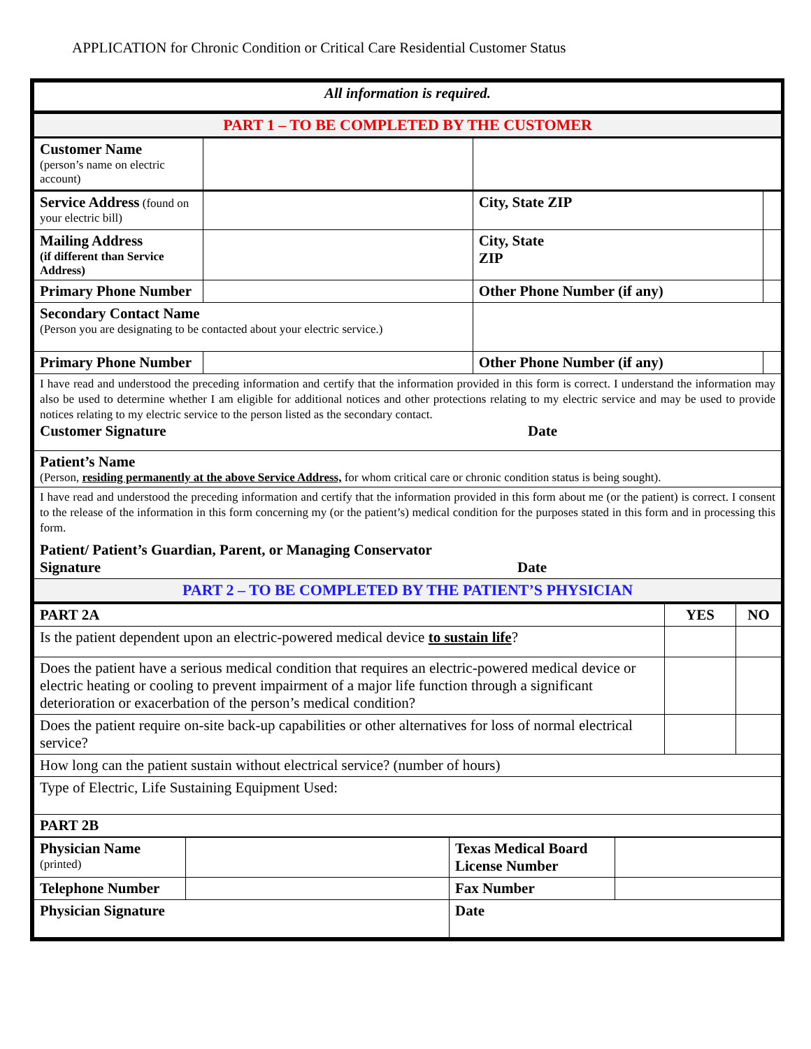APPLICATION for Chronic Condition or Critical Care Residential Customer Status
| All information is required. | | | | |
| PART 1 – TO BE COMPLETED BY THE CUSTOMER | | | | |
| Customer Name (person’s name on electric account) | | | | |
| Service Address (found on your electric bill) | | | City, State ZIP | |
| Mailing Address (if different than Service Address) | | City, State ZIP | | |
| Primary Phone Number | | Other Phone Number (if any) | | |
| Secondary Contact Name (Person you are designating to be contacted about your electric service.) | | | | |
| Primary Phone Number | | Other Phone Number (if any) | | |
| I have read and understood the preceding information and certify that the information provided in this form is correct. I understand the information may also be used to determine whether I am eligible for additional notices and other protections relating to my electric service and may be used to provide notices relating to my electric service to the person listed as the secondary contact. Customer Signature Date | | | | |
| Patient’s Name (Person, residing permanently at the above Service Address, for whom critical care or chronic condition status is being sought). | | | | |
| I have read and understood the preceding information and certify that the information provided in this form about me (or the patient) is correct. I consent to the release of the information in this form concerning my (or the patient’s) medical condition for the purposes stated in this form and in processing this form. Patient/ Patient’s Guardian, Parent, or Managing Conservator Signature Date | | | | |
| PART 2 – TO BE COMPLETED BY THE PATIENT’S PHYSICIAN | | | | |
| PART 2A | YES | NO |
| Is the patient dependent upon an electric-powered medical device to sustain life ? | | |
| Does the patient have a serious medical condition that requires an electric-powered medical device or electric heating or cooling to prevent impairment of a major life function through a significant deterioration or exacerbation of the person’s medical condition? | | |
| Does the patient require on-site back-up capabilities or other alternatives for loss of normal electrical service? | | |
| How long can the patient sustain without electrical service? (number of hours) | | |
| Type of Electric, Life Sustaining Equipment Used: | | |
| PART 2B | | |
| Physician Name (printed) | | Texas Medical Board License Number | |
| Telephone Number | | Fax Number | |
| Physician Signature | | Date | |